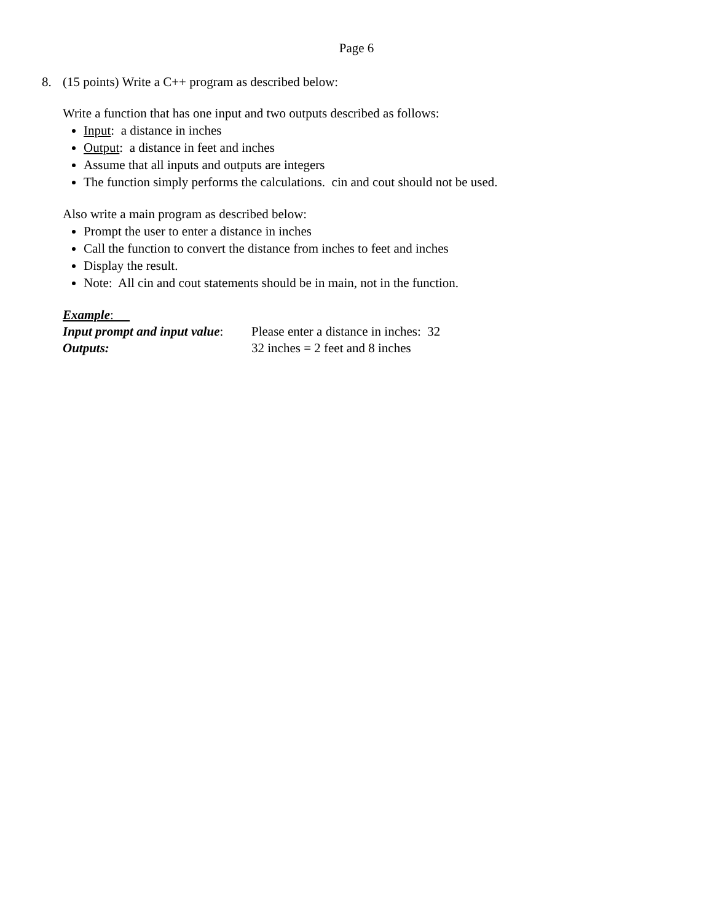Page 6
8. (15 points) Write a C++ program as described below:
Write a function that has one input and two outputs described as follows:
Input: a distance in inches
Output: a distance in feet and inches
Assume that all inputs and outputs are integers
The function simply performs the calculations. cin and cout should not be used.
Also write a main program as described below:
Prompt the user to enter a distance in inches
Call the function to convert the distance from inches to feet and inches
Display the result.
Note: All cin and cout statements should be in main, not in the function.
Example:
| Input prompt and input value : | Please enter a distance in inches: 32 |
| Outputs: | 32 inches = 2 feet and 8 inches |